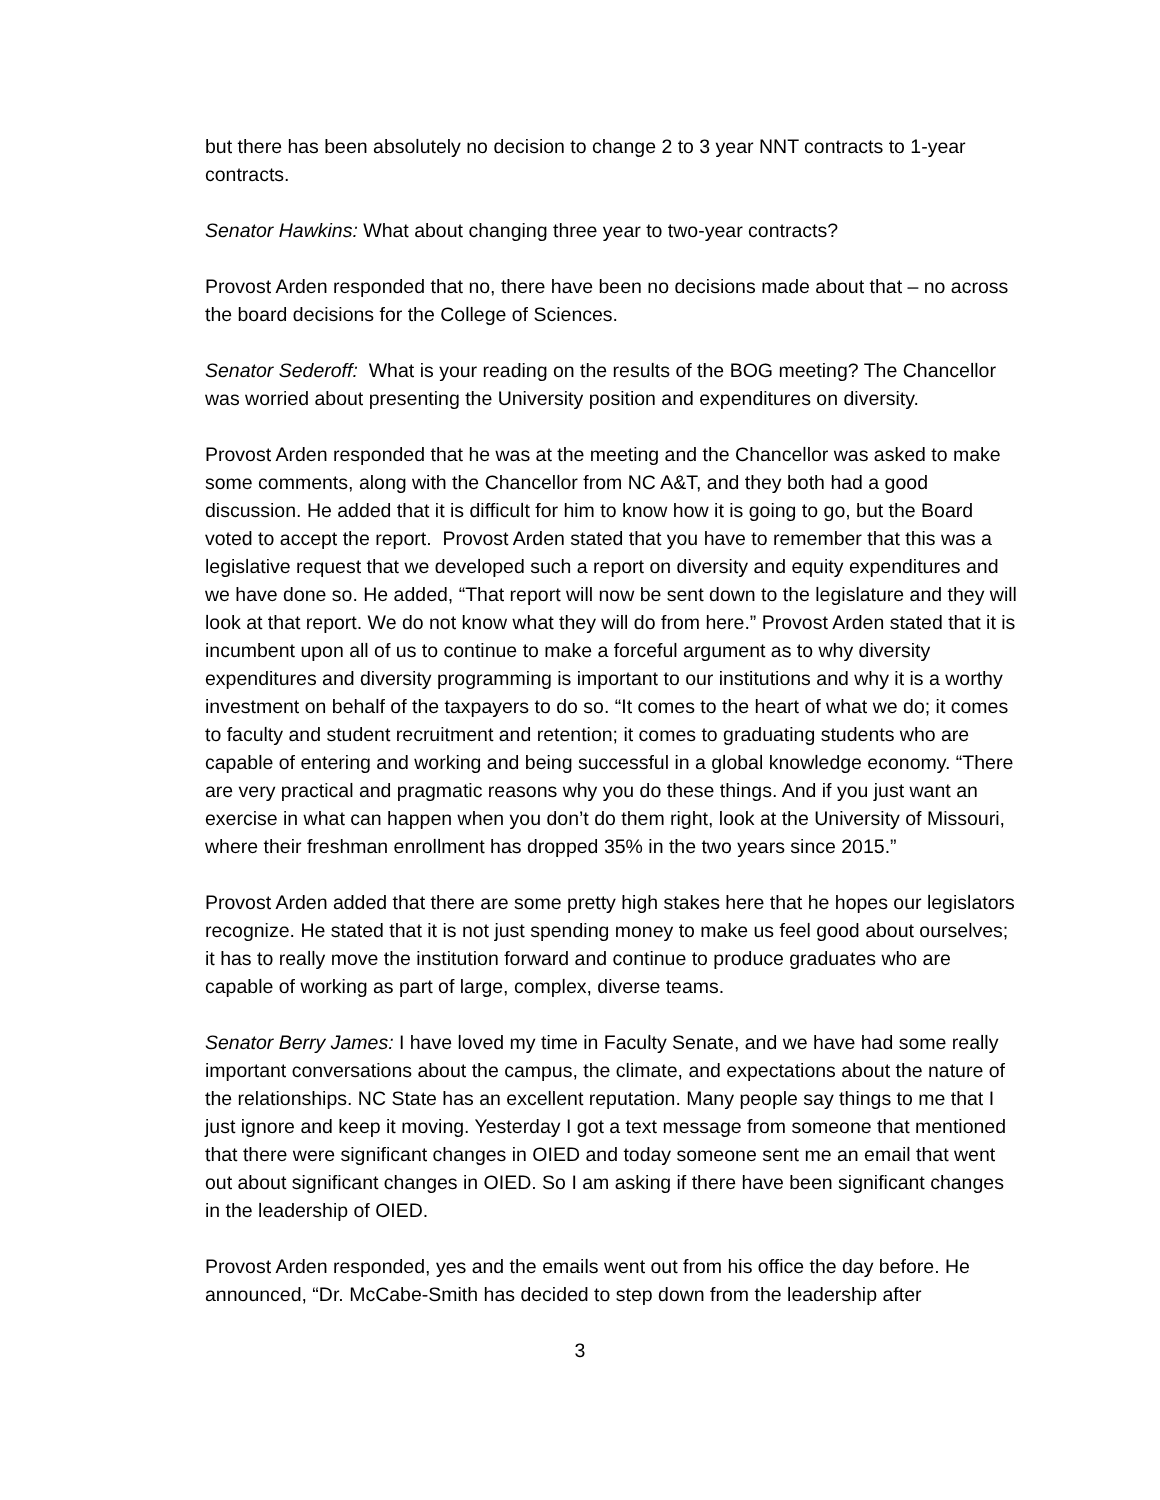but there has been absolutely no decision to change 2 to 3 year NNT contracts to 1-year contracts.
Senator Hawkins: What about changing three year to two-year contracts?
Provost Arden responded that no, there have been no decisions made about that – no across the board decisions for the College of Sciences.
Senator Sederoff: What is your reading on the results of the BOG meeting? The Chancellor was worried about presenting the University position and expenditures on diversity.
Provost Arden responded that he was at the meeting and the Chancellor was asked to make some comments, along with the Chancellor from NC A&T, and they both had a good discussion. He added that it is difficult for him to know how it is going to go, but the Board voted to accept the report. Provost Arden stated that you have to remember that this was a legislative request that we developed such a report on diversity and equity expenditures and we have done so. He added, “That report will now be sent down to the legislature and they will look at that report. We do not know what they will do from here.” Provost Arden stated that it is incumbent upon all of us to continue to make a forceful argument as to why diversity expenditures and diversity programming is important to our institutions and why it is a worthy investment on behalf of the taxpayers to do so. “It comes to the heart of what we do; it comes to faculty and student recruitment and retention; it comes to graduating students who are capable of entering and working and being successful in a global knowledge economy. “There are very practical and pragmatic reasons why you do these things. And if you just want an exercise in what can happen when you don’t do them right, look at the University of Missouri, where their freshman enrollment has dropped 35% in the two years since 2015.”
Provost Arden added that there are some pretty high stakes here that he hopes our legislators recognize. He stated that it is not just spending money to make us feel good about ourselves; it has to really move the institution forward and continue to produce graduates who are capable of working as part of large, complex, diverse teams.
Senator Berry James: I have loved my time in Faculty Senate, and we have had some really important conversations about the campus, the climate, and expectations about the nature of the relationships. NC State has an excellent reputation. Many people say things to me that I just ignore and keep it moving. Yesterday I got a text message from someone that mentioned that there were significant changes in OIED and today someone sent me an email that went out about significant changes in OIED. So I am asking if there have been significant changes in the leadership of OIED.
Provost Arden responded, yes and the emails went out from his office the day before. He announced, “Dr. McCabe-Smith has decided to step down from the leadership after
3